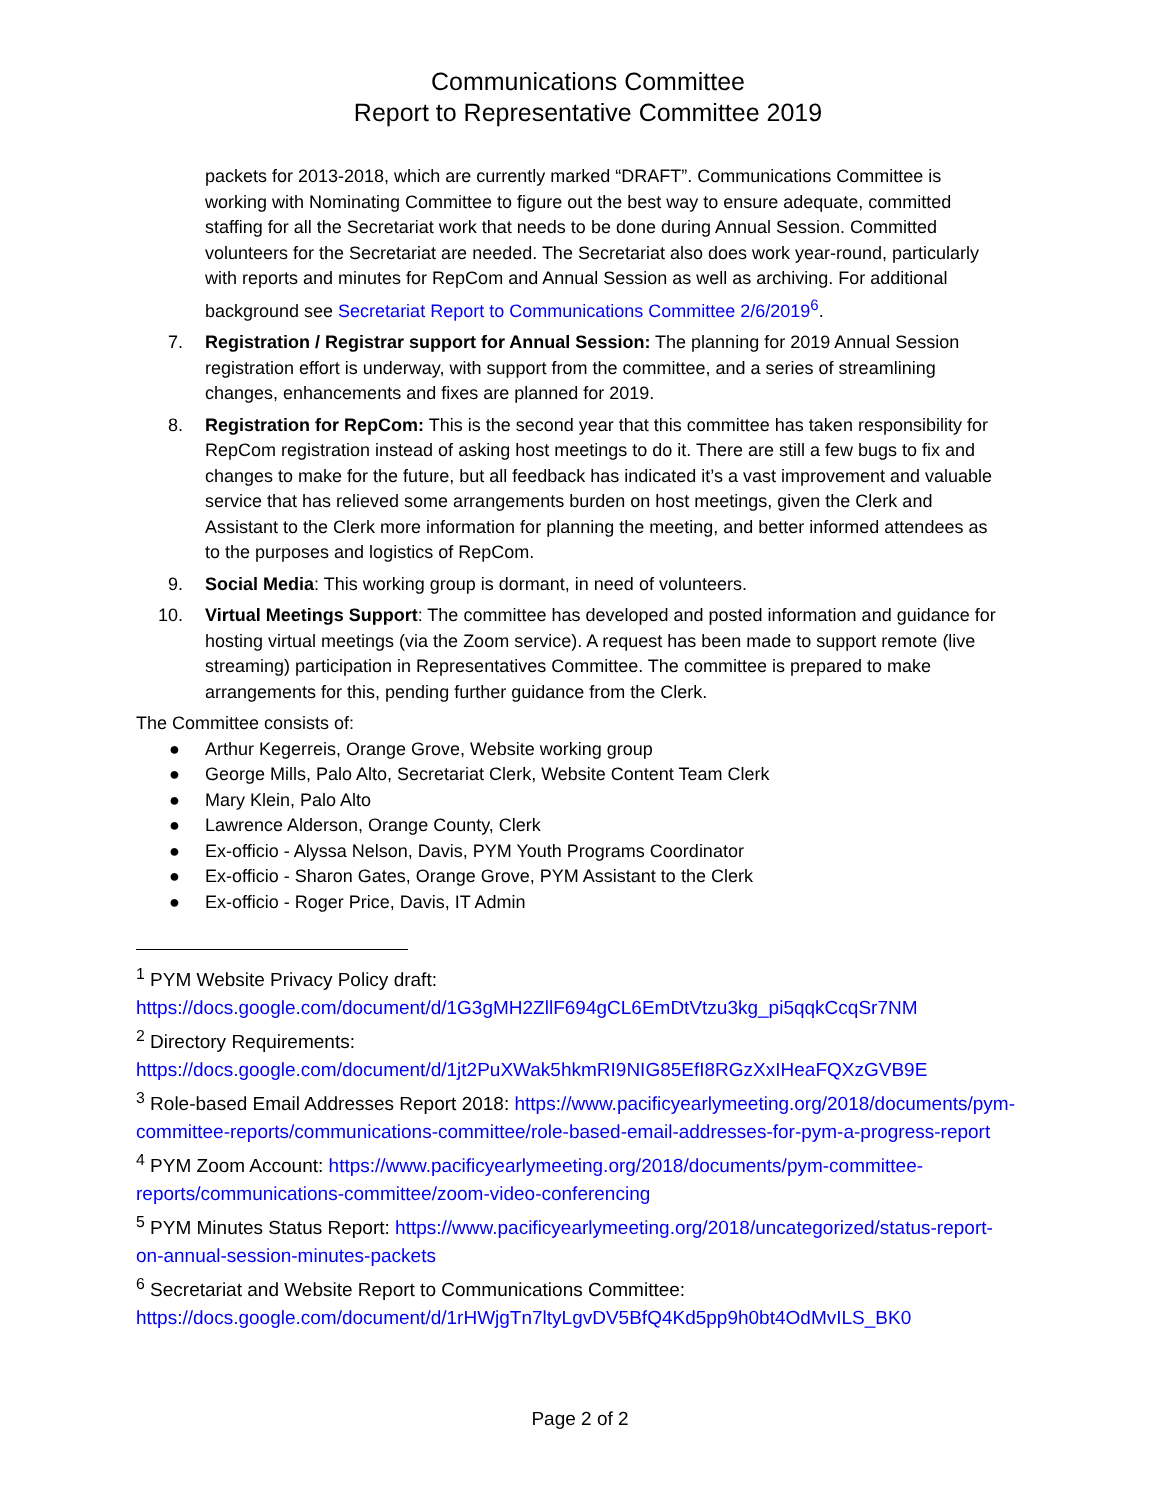Communications Committee
Report to Representative Committee 2019
packets for 2013-2018, which are currently marked “DRAFT”. Communications Committee is working with Nominating Committee to figure out the best way to ensure adequate, committed staffing for all the Secretariat work that needs to be done during Annual Session. Committed volunteers for the Secretariat are needed. The Secretariat also does work year-round, particularly with reports and minutes for RepCom and Annual Session as well as archiving. For additional background see Secretariat Report to Communications Committee 2/6/2019<sup>6</sup>.
7. Registration / Registrar support for Annual Session: The planning for 2019 Annual Session registration effort is underway, with support from the committee, and a series of streamlining changes, enhancements and fixes are planned for 2019.
8. Registration for RepCom: This is the second year that this committee has taken responsibility for RepCom registration instead of asking host meetings to do it. There are still a few bugs to fix and changes to make for the future, but all feedback has indicated it’s a vast improvement and valuable service that has relieved some arrangements burden on host meetings, given the Clerk and Assistant to the Clerk more information for planning the meeting, and better informed attendees as to the purposes and logistics of RepCom.
9. Social Media: This working group is dormant, in need of volunteers.
10. Virtual Meetings Support: The committee has developed and posted information and guidance for hosting virtual meetings (via the Zoom service). A request has been made to support remote (live streaming) participation in Representatives Committee. The committee is prepared to make arrangements for this, pending further guidance from the Clerk.
The Committee consists of:
● Arthur Kegerreis, Orange Grove, Website working group
● George Mills, Palo Alto, Secretariat Clerk, Website Content Team Clerk
● Mary Klein, Palo Alto
● Lawrence Alderson, Orange County, Clerk
● Ex-officio - Alyssa Nelson, Davis, PYM Youth Programs Coordinator
● Ex-officio - Sharon Gates, Orange Grove, PYM Assistant to the Clerk
● Ex-officio - Roger Price, Davis, IT Admin
<sup>1</sup> PYM Website Privacy Policy draft: https://docs.google.com/document/d/1G3gMH2ZllF694gCL6EmDtVtzu3kg_pi5qqkCcqSr7NM
<sup>2</sup> Directory Requirements: https://docs.google.com/document/d/1jt2PuXWak5hkmRI9NIG85EfI8RGzXxIHeaFQXzGVB9E
<sup>3</sup> Role-based Email Addresses Report 2018: https://www.pacificyearlymeeting.org/2018/documents/pym-committee-reports/communications-committee/role-based-email-addresses-for-pym-a-progress-report
<sup>4</sup> PYM Zoom Account: https://www.pacificyearlymeeting.org/2018/documents/pym-committee-reports/communications-committee/zoom-video-conferencing
<sup>5</sup> PYM Minutes Status Report: https://www.pacificyearlymeeting.org/2018/uncategorized/status-report-on-annual-session-minutes-packets
<sup>6</sup> Secretariat and Website Report to Communications Committee: https://docs.google.com/document/d/1rHWjgTn7ltyLgvDV5BfQ4Kd5pp9h0bt4OdMvILS_BK0
Page 2 of 2